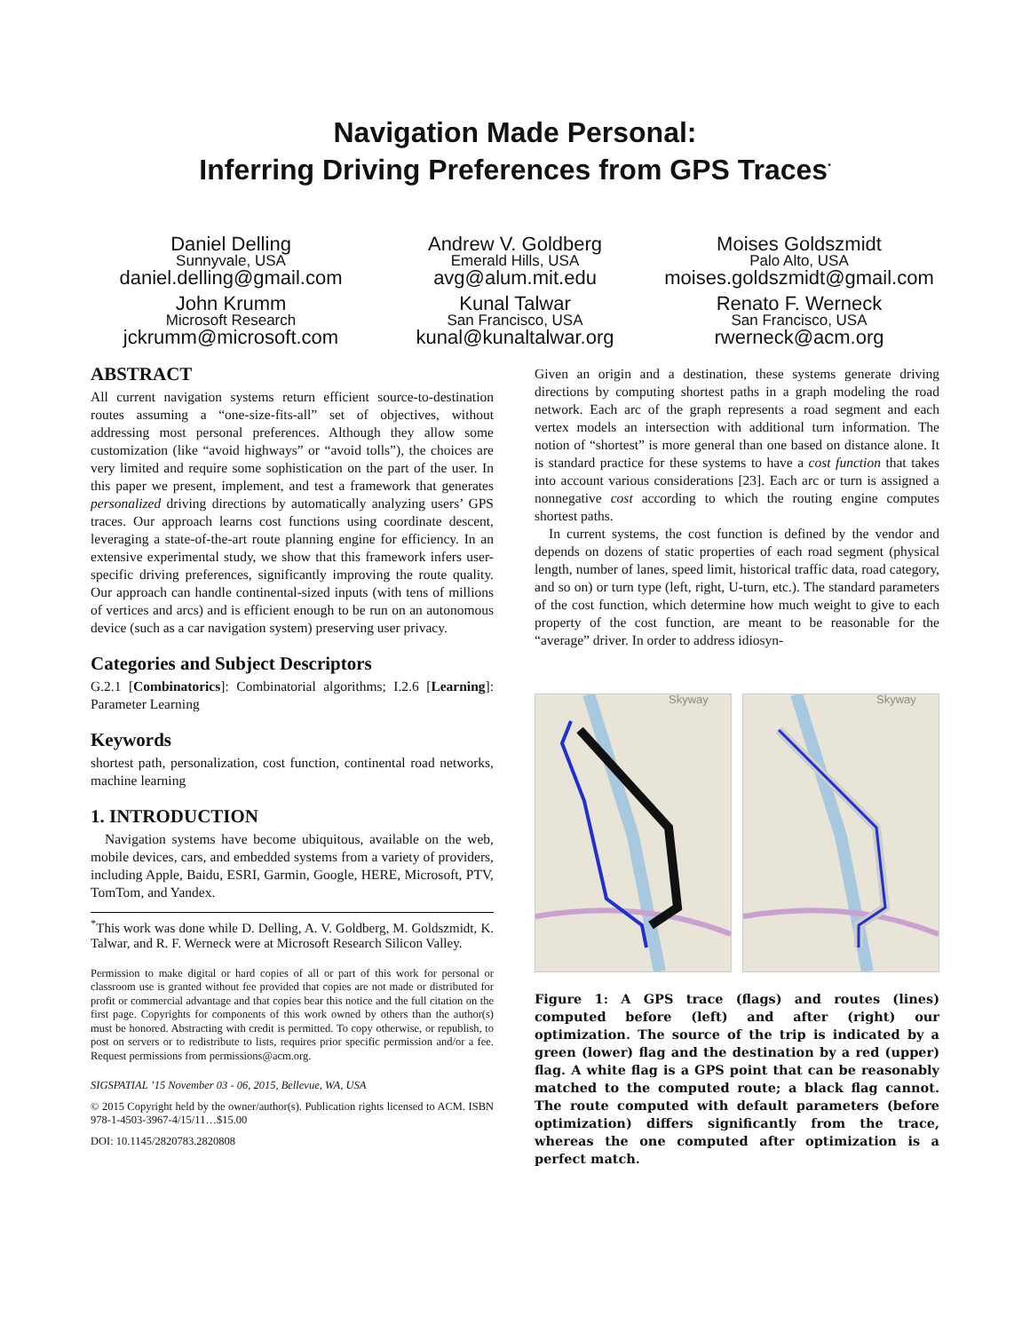Navigation Made Personal:
Inferring Driving Preferences from GPS Traces<sup>*</sup>
Daniel Delling
Sunnyvale, USA
daniel.delling@gmail.com
Andrew V. Goldberg
Emerald Hills, USA
avg@alum.mit.edu
Moises Goldszmidt
Palo Alto, USA
moises.goldszmidt@gmail.com
John Krumm
Microsoft Research
jckrumm@microsoft.com
Kunal Talwar
San Francisco, USA
kunal@kunaltalwar.org
Renato F. Werneck
San Francisco, USA
rwerneck@acm.org
ABSTRACT
All current navigation systems return efficient source-to-destination routes assuming a “one-size-fits-all” set of objectives, without addressing most personal preferences. Although they allow some customization (like “avoid highways” or “avoid tolls”), the choices are very limited and require some sophistication on the part of the user. In this paper we present, implement, and test a framework that generates personalized driving directions by automatically analyzing users’ GPS traces. Our approach learns cost functions using coordinate descent, leveraging a state-of-the-art route planning engine for efficiency. In an extensive experimental study, we show that this framework infers user-specific driving preferences, significantly improving the route quality. Our approach can handle continental-sized inputs (with tens of millions of vertices and arcs) and is efficient enough to be run on an autonomous device (such as a car navigation system) preserving user privacy.
Categories and Subject Descriptors
G.2.1 [Combinatorics]: Combinatorial algorithms; I.2.6 [Learning]: Parameter Learning
Keywords
shortest path, personalization, cost function, continental road networks, machine learning
1. INTRODUCTION
Navigation systems have become ubiquitous, available on the web, mobile devices, cars, and embedded systems from a variety of providers, including Apple, Baidu, ESRI, Garmin, Google, HERE, Microsoft, PTV, TomTom, and Yandex.
<sup>*</sup> This work was done while D. Delling, A. V. Goldberg, M. Goldszmidt, K. Talwar, and R. F. Werneck were at Microsoft Research Silicon Valley.
Permission to make digital or hard copies of all or part of this work for personal or classroom use is granted without fee provided that copies are not made or distributed for profit or commercial advantage and that copies bear this notice and the full citation on the first page. Copyrights for components of this work owned by others than the author(s) must be honored. Abstracting with credit is permitted. To copy otherwise, or republish, to post on servers or to redistribute to lists, requires prior specific permission and/or a fee. Request permissions from permissions@acm.org.
SIGSPATIAL ’15 November 03 - 06, 2015, Bellevue, WA, USA
© 2015 Copyright held by the owner/author(s). Publication rights licensed to ACM. ISBN 978-1-4503-3967-4/15/11…$15.00
DOI: 10.1145/2820783.2820808
Given an origin and a destination, these systems generate driving directions by computing shortest paths in a graph modeling the road network. Each arc of the graph represents a road segment and each vertex models an intersection with additional turn information. The notion of “shortest” is more general than one based on distance alone. It is standard practice for these systems to have a cost function that takes into account various considerations [23]. Each arc or turn is assigned a nonnegative cost according to which the routing engine computes shortest paths.
In current systems, the cost function is defined by the vendor and depends on dozens of static properties of each road segment (physical length, number of lanes, speed limit, historical traffic data, road category, and so on) or turn type (left, right, U-turn, etc.). The standard parameters of the cost function, which determine how much weight to give to each property of the cost function, are meant to be reasonable for the “average” driver. In order to address idiosyn-
Skyway
Skyway
Figure 1: A GPS trace (flags) and routes (lines) computed before (left) and after (right) our optimization. The source of the trip is indicated by a green (lower) flag and the destination by a red (upper) flag. A white flag is a GPS point that can be reasonably matched to the computed route; a black flag cannot. The route computed with default parameters (before optimization) differs significantly from the trace, whereas the one computed after optimization is a perfect match.